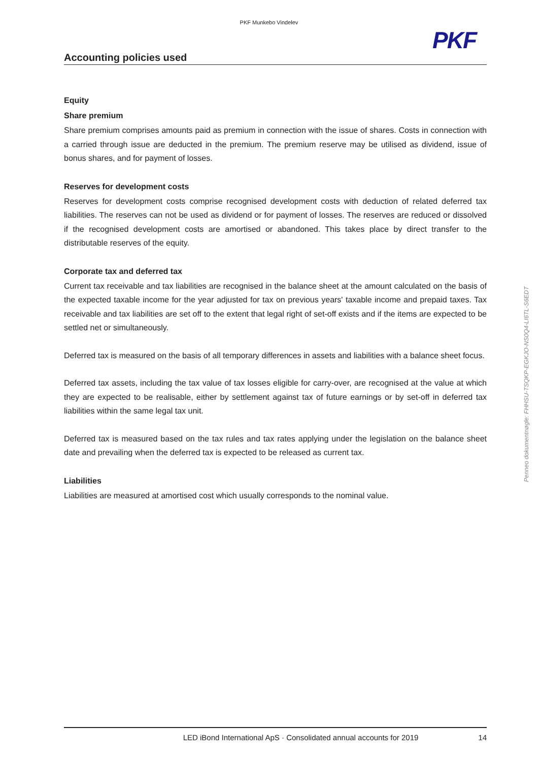PKF Munkebo Vindelev
PKF
Accounting policies used
Equity
Share premium
Share premium comprises amounts paid as premium in connection with the issue of shares. Costs in connection with a carried through issue are deducted in the premium. The premium reserve may be utilised as dividend, issue of bonus shares, and for payment of losses.
Reserves for development costs
Reserves for development costs comprise recognised development costs with deduction of related deferred tax liabilities. The reserves can not be used as dividend or for payment of losses. The reserves are reduced or dissolved if the recognised development costs are amortised or abandoned. This takes place by direct transfer to the distributable reserves of the equity.
Corporate tax and deferred tax
Current tax receivable and tax liabilities are recognised in the balance sheet at the amount calculated on the basis of the expected taxable income for the year adjusted for tax on previous years' taxable income and prepaid taxes. Tax receivable and tax liabilities are set off to the extent that legal right of set-off exists and if the items are expected to be settled net or simultaneously.
Deferred tax is measured on the basis of all temporary differences in assets and liabilities with a balance sheet focus.
Deferred tax assets, including the tax value of tax losses eligible for carry-over, are recognised at the value at which they are expected to be realisable, either by settlement against tax of future earnings or by set-off in deferred tax liabilities within the same legal tax unit.
Deferred tax is measured based on the tax rules and tax rates applying under the legislation on the balance sheet date and prevailing when the deferred tax is expected to be released as current tax.
Liabilities
Liabilities are measured at amortised cost which usually corresponds to the nominal value.
Penneo dokumentnøgle: FHHSU-TSQKP-EGKJO-NS0Q4-LI6TL-S6EDT
LED iBond International ApS · Consolidated annual accounts for 2019
14